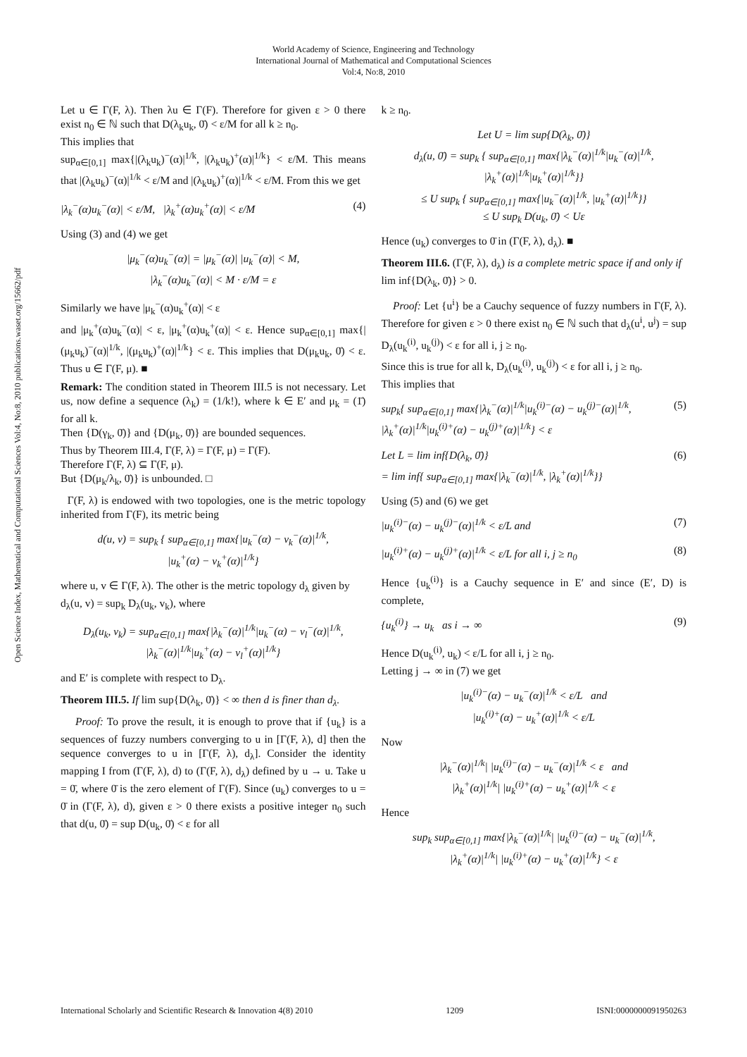World Academy of Science, Engineering and Technology
International Journal of Mathematical and Computational Sciences
Vol:4, No:8, 2010
Open Science Index, Mathematical and Computational Sciences Vol:4, No:8, 2010 publications.waset.org/15662/pdf
Let u ∈ Γ(F, λ). Then λu ∈ Γ(F). Therefore for given ε > 0 there exist n<sub>0</sub> ∈ ℕ such that D(λ<sub>k</sub>u<sub>k</sub>, 0̄) < ε/M for all k ≥ n<sub>0</sub>.
This implies that
sup<sub>α∈[0,1]</sub> max{|(λ<sub>k</sub>u<sub>k</sub>)<sup>−</sup>(α)|<sup>1/k</sup>, |(λ<sub>k</sub>u<sub>k</sub>)<sup>+</sup>(α)|<sup>1/k</sup>} < ε/M. This means that |(λ<sub>k</sub>u<sub>k</sub>)<sup>−</sup>(α)|<sup>1/k</sup> < ε/M and |(λ<sub>k</sub>u<sub>k</sub>)<sup>+</sup>(α)|<sup>1/k</sup> < ε/M. From this we get
|λ<sub>k</sub><sup>−</sup>(α)u<sub>k</sub><sup>−</sup>(α)| < ε/M, |λ<sub>k</sub><sup>+</sup>(α)u<sub>k</sub><sup>+</sup>(α)| < ε/M (4)
Using (3) and (4) we get
|μ<sub>k</sub><sup>−</sup>(α)u<sub>k</sub><sup>−</sup>(α)| = |μ<sub>k</sub><sup>−</sup>(α)| |u<sub>k</sub><sup>−</sup>(α)| < M,
|λ<sub>k</sub><sup>−</sup>(α)u<sub>k</sub><sup>−</sup>(α)| < M · ε/M = ε
Similarly we have |μ<sub>k</sub><sup>−</sup>(α)u<sub>k</sub><sup>+</sup>(α)| < ε
and |μ<sub>k</sub><sup>+</sup>(α)u<sub>k</sub><sup>−</sup>(α)| < ε, |μ<sub>k</sub><sup>+</sup>(α)u<sub>k</sub><sup>+</sup>(α)| < ε. Hence sup<sub>α∈[0,1]</sub> max{|(μ<sub>k</sub>u<sub>k</sub>)<sup>−</sup>(α)|<sup>1/k</sup>, |(μ<sub>k</sub>u<sub>k</sub>)<sup>+</sup>(α)|<sup>1/k</sup>} < ε. This implies that D(μ<sub>k</sub>u<sub>k</sub>, 0̄) < ε. Thus u ∈ Γ(F, μ). ■
Remark: The condition stated in Theorem III.5 is not necessary. Let us, now define a sequence (λ<sub>k</sub>) = (1/k!), where k ∈ E′ and μ<sub>k</sub> = (1̄) for all k.
Then {D(γ<sub>k</sub>, 0̄)} and {D(μ<sub>k</sub>, 0̄)} are bounded sequences.
Thus by Theorem III.4, Γ(F, λ) = Γ(F, μ) = Γ(F).
Therefore Γ(F, λ) ⊆ Γ(F, μ).
But {D(μ<sub>k</sub>/λ<sub>k</sub>, 0̄)} is unbounded. □
Γ(F, λ) is endowed with two topologies, one is the metric topology inherited from Γ(F), its metric being
d(u, v) = sup<sub>k</sub> { sup<sub>α∈[0,1]</sub> max{|u<sub>k</sub><sup>−</sup>(α) − v<sub>k</sub><sup>−</sup>(α)|<sup>1/k</sup>,
|u<sub>k</sub><sup>+</sup>(α) − v<sub>k</sub><sup>+</sup>(α)|<sup>1/k</sup>}
where u, v ∈ Γ(F, λ). The other is the metric topology d<sub>λ</sub> given by
d<sub>λ</sub>(u, v) = sup<sub>k</sub> D<sub>λ</sub>(u<sub>k</sub>, v<sub>k</sub>), where
D<sub>λ</sub>(u<sub>k</sub>, v<sub>k</sub>) = sup<sub>α∈[0,1]</sub> max{|λ<sub>k</sub><sup>−</sup>(α)|<sup>1/k</sup>|u<sub>k</sub><sup>−</sup>(α) − v<sub>l</sub><sup>−</sup>(α)|<sup>1/k</sup>,
|λ<sub>k</sub><sup>−</sup>(α)|<sup>1/k</sup>|u<sub>k</sub><sup>+</sup>(α) − v<sub>l</sub><sup>+</sup>(α)|<sup>1/k</sup>}
and E′ is complete with respect to D<sub>λ</sub>.
Theorem III.5. If lim sup{D(λ<sub>k</sub>, 0̄)} < ∞ then d is finer than d<sub>λ</sub>.
Proof: To prove the result, it is enough to prove that if {u<sub>k</sub>} is a sequences of fuzzy numbers converging to u in [Γ(F, λ), d] then the sequence converges to u in [Γ(F, λ), d<sub>λ</sub>]. Consider the identity mapping I from (Γ(F, λ), d) to (Γ(F, λ), d<sub>λ</sub>) defined by u → u. Take u = 0̄, where 0̄ is the zero element of Γ(F). Since (u<sub>k</sub>) converges to u = 0̄ in (Γ(F, λ), d), given ε > 0 there exists a positive integer n<sub>0</sub> such that d(u, 0̄) = sup D(u<sub>k</sub>, 0̄) < ε for all
k ≥ n<sub>0</sub>.
Let U = lim sup{D(λ<sub>k</sub>, 0̄)}
d<sub>λ</sub>(u, 0̄) = sup<sub>k</sub> { sup<sub>α∈[0,1]</sub> max{|λ<sub>k</sub><sup>−</sup>(α)|<sup>1/k</sup>|u<sub>k</sub><sup>−</sup>(α)|<sup>1/k</sup>,
|λ<sub>k</sub><sup>+</sup>(α)|<sup>1/k</sup>|u<sub>k</sub><sup>+</sup>(α)|<sup>1/k</sup>}}
≤ U sup<sub>k</sub> { sup<sub>α∈[0,1]</sub> max{|u<sub>k</sub><sup>−</sup>(α)|<sup>1/k</sup>, |u<sub>k</sub><sup>+</sup>(α)|<sup>1/k</sup>}}
≤ U sup<sub>k</sub> D(u<sub>k</sub>, 0̄) < Uε
Hence (u<sub>k</sub>) converges to 0̄ in (Γ(F, λ), d<sub>λ</sub>). ■
Theorem III.6. (Γ(F, λ), d<sub>λ</sub>) is a complete metric space if and only if
lim inf{D(λ<sub>k</sub>, 0̄)} > 0.
Proof: Let {u<sup>i</sup>} be a Cauchy sequence of fuzzy numbers in Γ(F, λ). Therefore for given ε > 0 there exist n<sub>0</sub> ∈ ℕ such that d<sub>λ</sub>(u<sup>i</sup>, u<sup>j</sup>) = sup D<sub>λ</sub>(u<sub>k</sub><sup>(i)</sup>, u<sub>k</sub><sup>(j)</sup>) < ε for all i, j ≥ n<sub>0</sub>.
Since this is true for all k, D<sub>λ</sub>(u<sub>k</sub><sup>(i)</sup>, u<sub>k</sub><sup>(j)</sup>) < ε for all i, j ≥ n<sub>0</sub>.
This implies that
sup<sub>k</sub>{ sup<sub>α∈[0,1]</sub> max{|λ<sub>k</sub><sup>−</sup>(α)|<sup>1/k</sup>|u<sub>k</sub><sup>(i)−</sup>(α) − u<sub>k</sub><sup>(j)−</sup>(α)|<sup>1/k</sup>,
|λ<sub>k</sub><sup>+</sup>(α)|<sup>1/k</sup>|u<sub>k</sub><sup>(i)+</sup>(α) − u<sub>k</sub><sup>(j)+</sup>(α)|<sup>1/k</sup>} < ε (5)
Let L = lim inf{D(λ<sub>k</sub>, 0̄)}
= lim inf{ sup<sub>α∈[0,1]</sub> max{|λ<sub>k</sub><sup>−</sup>(α)|<sup>1/k</sup>, |λ<sub>k</sub><sup>+</sup>(α)|<sup>1/k</sup>}} (6)
Using (5) and (6) we get
|u<sub>k</sub><sup>(i)−</sup>(α) − u<sub>k</sub><sup>(j)−</sup>(α)|<sup>1/k</sup> < ε/L and (7)
|u<sub>k</sub><sup>(i)+</sup>(α) − u<sub>k</sub><sup>(j)+</sup>(α)|<sup>1/k</sup> < ε/L for all i, j ≥ n<sub>0</sub> (8)
Hence {u<sub>k</sub><sup>(i)</sup>} is a Cauchy sequence in E′ and since (E′, D) is complete,
{u<sub>k</sub><sup>(i)</sup>} → u<sub>k</sub> as i → ∞ (9)
Hence D(u<sub>k</sub><sup>(i)</sup>, u<sub>k</sub>) < ε/L for all i, j ≥ n<sub>0</sub>.
Letting j → ∞ in (7) we get
|u<sub>k</sub><sup>(i)−</sup>(α) − u<sub>k</sub><sup>−</sup>(α)|<sup>1/k</sup> < ε/L and
|u<sub>k</sub><sup>(i)+</sup>(α) − u<sub>k</sub><sup>+</sup>(α)|<sup>1/k</sup> < ε/L
Now
|λ<sub>k</sub><sup>−</sup>(α)|<sup>1/k</sup>| |u<sub>k</sub><sup>(i)−</sup>(α) − u<sub>k</sub><sup>−</sup>(α)|<sup>1/k</sup> < ε and
|λ<sub>k</sub><sup>+</sup>(α)|<sup>1/k</sup>| |u<sub>k</sub><sup>(i)+</sup>(α) − u<sub>k</sub><sup>+</sup>(α)|<sup>1/k</sup> < ε
Hence
sup<sub>k</sub> sup<sub>α∈[0,1]</sub> max{|λ<sub>k</sub><sup>−</sup>(α)|<sup>1/k</sup>| |u<sub>k</sub><sup>(i)−</sup>(α) − u<sub>k</sub><sup>−</sup>(α)|<sup>1/k</sup>,
|λ<sub>k</sub><sup>+</sup>(α)|<sup>1/k</sup>| |u<sub>k</sub><sup>(i)+</sup>(α) − u<sub>k</sub><sup>+</sup>(α)|<sup>1/k</sup>} < ε
International Scholarly and Scientific Research & Innovation 4(8) 2010 1209 ISNI:0000000091950263